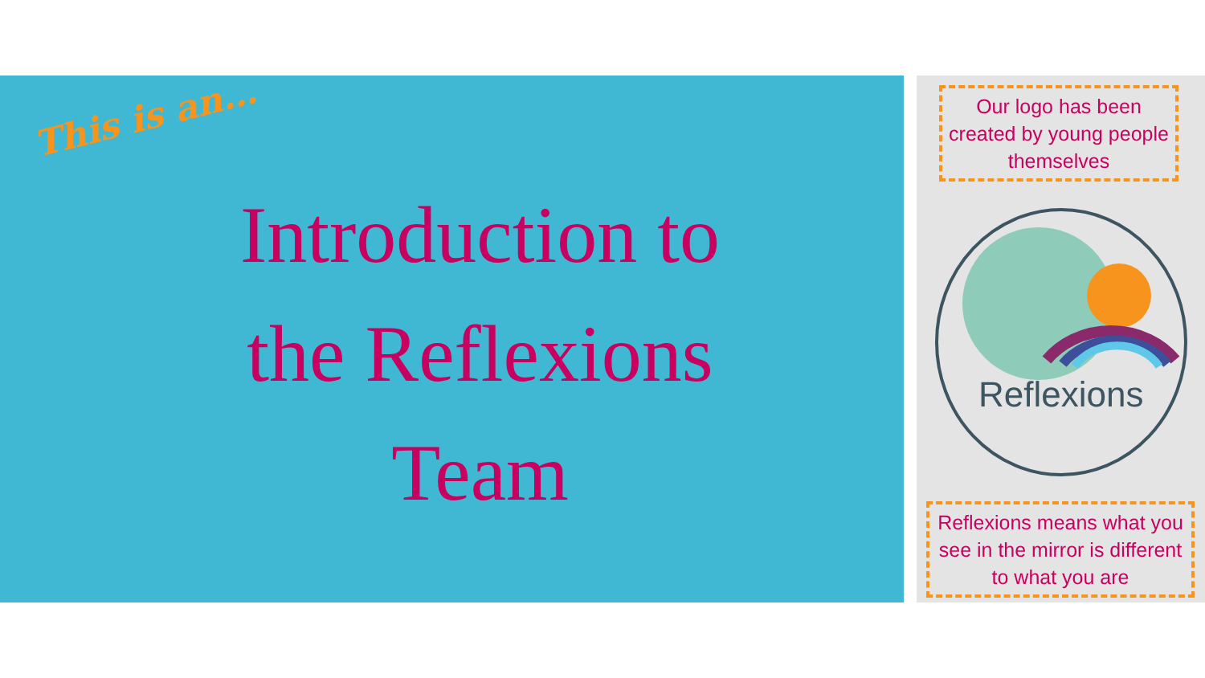This is an…
Introduction to
the Reflexions
Team
Our logo has been created by young people themselves
Reflexions
Reflexions means what you see in the mirror is different to what you are